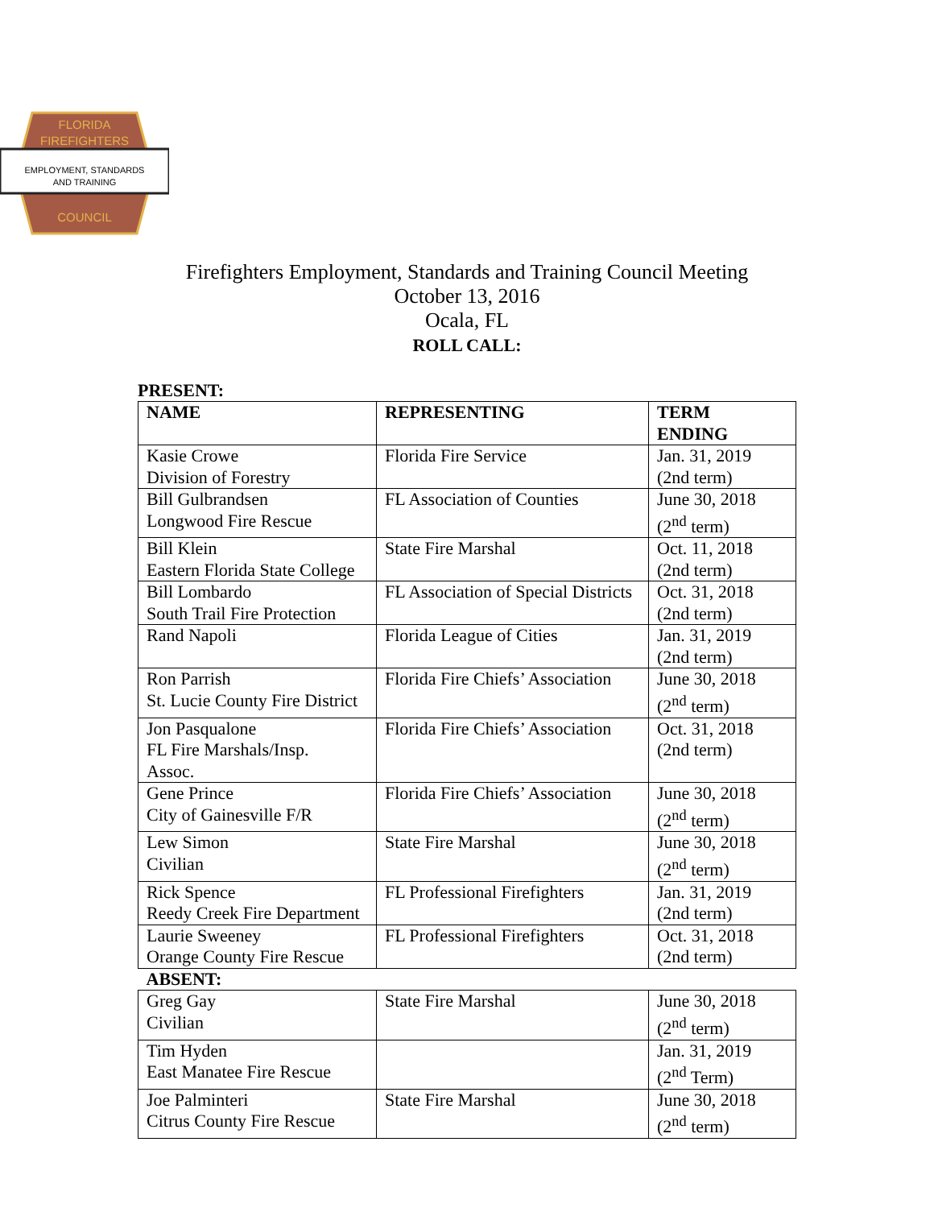FLORIDA
FIREFIGHTERS
EMPLOYMENT, STANDARDS
AND TRAINING
COUNCIL
Firefighters Employment, Standards and Training Council Meeting
October 13, 2016
Ocala, FL
ROLL CALL:
PRESENT:
| NAME | REPRESENTING | TERM ENDING |
| --- | --- | --- |
| Kasie Crowe Division of Forestry | Florida Fire Service | Jan. 31, 2019 (2nd term) |
| Bill Gulbrandsen Longwood Fire Rescue | FL Association of Counties | June 30, 2018 (2<sup>nd</sup> term) |
| Bill Klein Eastern Florida State College | State Fire Marshal | Oct. 11, 2018 (2nd term) |
| Bill Lombardo South Trail Fire Protection | FL Association of Special Districts | Oct. 31, 2018 (2nd term) |
| Rand Napoli | Florida League of Cities | Jan. 31, 2019 (2nd term) |
| Ron Parrish St. Lucie County Fire District | Florida Fire Chiefs’ Association | June 30, 2018 (2<sup>nd</sup> term) |
| Jon Pasqualone FL Fire Marshals/Insp. Assoc. | Florida Fire Chiefs’ Association | Oct. 31, 2018 (2nd term) |
| Gene Prince City of Gainesville F/R | Florida Fire Chiefs’ Association | June 30, 2018 (2<sup>nd</sup> term) |
| Lew Simon Civilian | State Fire Marshal | June 30, 2018 (2<sup>nd</sup> term) |
| Rick Spence Reedy Creek Fire Department | FL Professional Firefighters | Jan. 31, 2019 (2nd term) |
| Laurie Sweeney Orange County Fire Rescue | FL Professional Firefighters | Oct. 31, 2018 (2nd term) |
| ABSENT: | | |
| Greg Gay Civilian | State Fire Marshal | June 30, 2018 (2<sup>nd</sup> term) |
| Tim Hyden East Manatee Fire Rescue | | Jan. 31, 2019 (2<sup>nd</sup> Term) |
| Joe Palminteri Citrus County Fire Rescue | State Fire Marshal | June 30, 2018 (2<sup>nd</sup> term) |